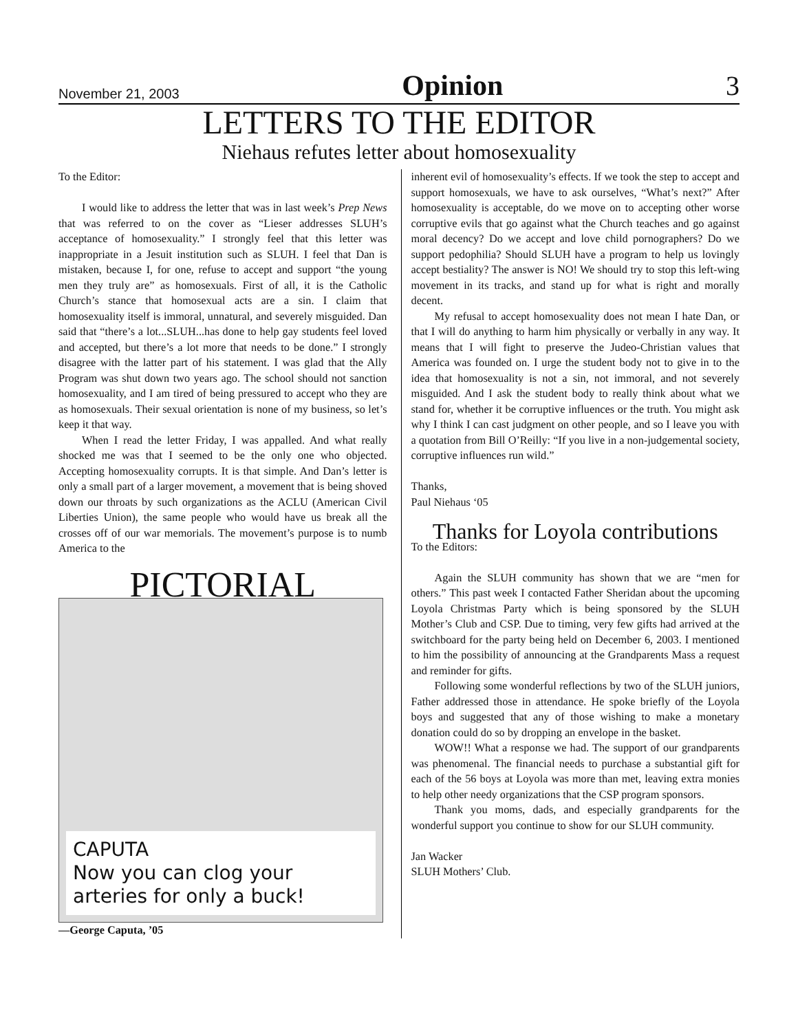November 21, 2003 Opinion 3
LETTERS TO THE EDITOR
Niehaus refutes letter about homosexuality
To the Editor:
I would like to address the letter that was in last week’s Prep News that was referred to on the cover as “Lieser addresses SLUH’s acceptance of homosexuality.” I strongly feel that this letter was inappropriate in a Jesuit institution such as SLUH. I feel that Dan is mistaken, because I, for one, refuse to accept and support “the young men they truly are” as homosexuals. First of all, it is the Catholic Church’s stance that homosexual acts are a sin. I claim that homosexuality itself is immoral, unnatural, and severely misguided. Dan said that “there’s a lot...SLUH...has done to help gay students feel loved and accepted, but there’s a lot more that needs to be done.” I strongly disagree with the latter part of his statement. I was glad that the Ally Program was shut down two years ago. The school should not sanction homosexuality, and I am tired of being pressured to accept who they are as homosexuals. Their sexual orientation is none of my business, so let’s keep it that way.
When I read the letter Friday, I was appalled. And what really shocked me was that I seemed to be the only one who objected. Accepting homosexuality corrupts. It is that simple. And Dan’s letter is only a small part of a larger movement, a movement that is being shoved down our throats by such organizations as the ACLU (American Civil Liberties Union), the same people who would have us break all the crosses off of our war memorials. The movement’s purpose is to numb America to the
PICTORIAL
CAPUTA
Now you can clog your arteries for only a buck!
—George Caputa, ’05
inherent evil of homosexuality’s effects. If we took the step to accept and support homosexuals, we have to ask ourselves, “What’s next?” After homosexuality is acceptable, do we move on to accepting other worse corruptive evils that go against what the Church teaches and go against moral decency? Do we accept and love child pornographers? Do we support pedophilia? Should SLUH have a program to help us lovingly accept bestiality? The answer is NO! We should try to stop this left-wing movement in its tracks, and stand up for what is right and morally decent.
My refusal to accept homosexuality does not mean I hate Dan, or that I will do anything to harm him physically or verbally in any way. It means that I will fight to preserve the Judeo-Christian values that America was founded on. I urge the student body not to give in to the idea that homosexuality is not a sin, not immoral, and not severely misguided. And I ask the student body to really think about what we stand for, whether it be corruptive influences or the truth. You might ask why I think I can cast judgment on other people, and so I leave you with a quotation from Bill O’Reilly: “If you live in a non-judgemental society, corruptive influences run wild.”
Thanks,
Paul Niehaus ‘05
Thanks for Loyola contributions
To the Editors:
Again the SLUH community has shown that we are “men for others.” This past week I contacted Father Sheridan about the upcoming Loyola Christmas Party which is being sponsored by the SLUH Mother’s Club and CSP. Due to timing, very few gifts had arrived at the switchboard for the party being held on December 6, 2003. I mentioned to him the possibility of announcing at the Grandparents Mass a request and reminder for gifts.
Following some wonderful reflections by two of the SLUH juniors, Father addressed those in attendance. He spoke briefly of the Loyola boys and suggested that any of those wishing to make a monetary donation could do so by dropping an envelope in the basket.
WOW!! What a response we had. The support of our grandparents was phenomenal. The financial needs to purchase a substantial gift for each of the 56 boys at Loyola was more than met, leaving extra monies to help other needy organizations that the CSP program sponsors.
Thank you moms, dads, and especially grandparents for the wonderful support you continue to show for our SLUH community.
Jan Wacker
SLUH Mothers’ Club.